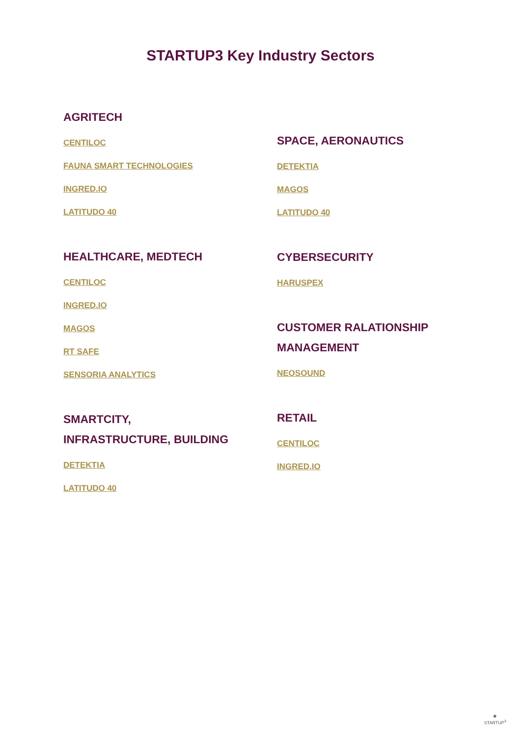STARTUP3 Key Industry Sectors
AGRITECH
CENTILOC
FAUNA SMART TECHNOLOGIES
INGRED.IO
LATITUDO 40
HEALTHCARE, MEDTECH
CENTILOC
INGRED.IO
MAGOS
RT SAFE
SENSORIA ANALYTICS
SMARTCITY,
INFRASTRUCTURE, BUILDING
DETEKTIA
LATITUDO 40
SPACE, AERONAUTICS
DETEKTIA
MAGOS
LATITUDO 40
CYBERSECURITY
HARUSPEX
CUSTOMER RALATIONSHIP
MANAGEMENT
NEOSOUND
RETAIL
CENTILOC
INGRED.IO
✺
STARTUP<sup>3</sup>